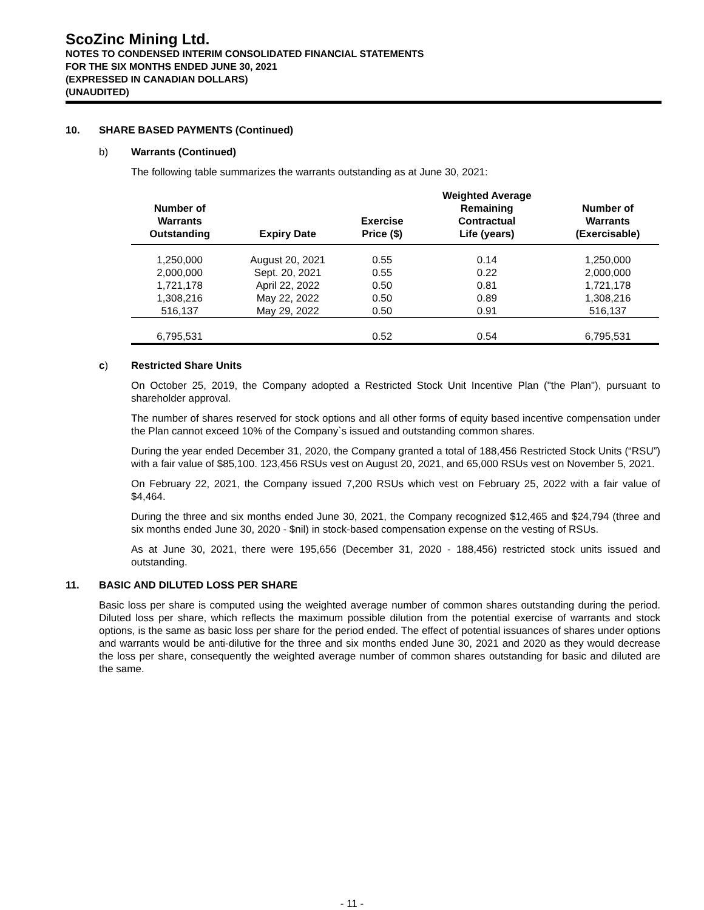ScoZinc Mining Ltd.
NOTES TO CONDENSED INTERIM CONSOLIDATED FINANCIAL STATEMENTS
FOR THE SIX MONTHS ENDED JUNE 30, 2021
(EXPRESSED IN CANADIAN DOLLARS)
(UNAUDITED)
10. SHARE BASED PAYMENTS (Continued)
b) Warrants (Continued)
The following table summarizes the warrants outstanding as at June 30, 2021:
| Number of Warrants Outstanding | Expiry Date | Exercise Price ($) | Weighted Average Remaining Contractual Life (years) | Number of Warrants (Exercisable) |
| --- | --- | --- | --- | --- |
| 1,250,000 | August 20, 2021 | 0.55 | 0.14 | 1,250,000 |
| 2,000,000 | Sept. 20, 2021 | 0.55 | 0.22 | 2,000,000 |
| 1,721,178 | April 22, 2022 | 0.50 | 0.81 | 1,721,178 |
| 1,308,216 | May 22, 2022 | 0.50 | 0.89 | 1,308,216 |
| 516,137 | May 29, 2022 | 0.50 | 0.91 | 516,137 |
| 6,795,531 | | 0.52 | 0.54 | 6,795,531 |
c) Restricted Share Units
On October 25, 2019, the Company adopted a Restricted Stock Unit Incentive Plan ("the Plan"), pursuant to shareholder approval.
The number of shares reserved for stock options and all other forms of equity based incentive compensation under the Plan cannot exceed 10% of the Company`s issued and outstanding common shares.
During the year ended December 31, 2020, the Company granted a total of 188,456 Restricted Stock Units (“RSU”) with a fair value of $85,100. 123,456 RSUs vest on August 20, 2021, and 65,000 RSUs vest on November 5, 2021.
On February 22, 2021, the Company issued 7,200 RSUs which vest on February 25, 2022 with a fair value of $4,464.
During the three and six months ended June 30, 2021, the Company recognized $12,465 and $24,794 (three and six months ended June 30, 2020 - $nil) in stock-based compensation expense on the vesting of RSUs.
As at June 30, 2021, there were 195,656 (December 31, 2020 - 188,456) restricted stock units issued and outstanding.
11. BASIC AND DILUTED LOSS PER SHARE
Basic loss per share is computed using the weighted average number of common shares outstanding during the period. Diluted loss per share, which reflects the maximum possible dilution from the potential exercise of warrants and stock options, is the same as basic loss per share for the period ended. The effect of potential issuances of shares under options and warrants would be anti-dilutive for the three and six months ended June 30, 2021 and 2020 as they would decrease the loss per share, consequently the weighted average number of common shares outstanding for basic and diluted are the same.
- 11 -